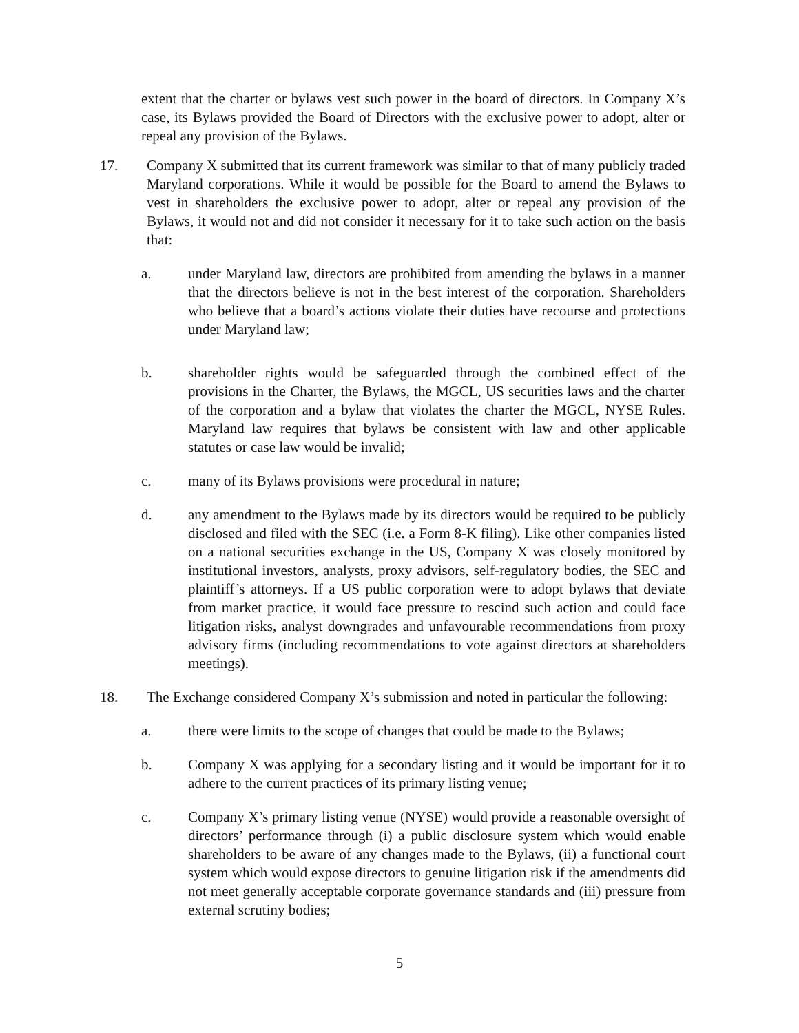extent that the charter or bylaws vest such power in the board of directors. In Company X’s case, its Bylaws provided the Board of Directors with the exclusive power to adopt, alter or repeal any provision of the Bylaws.
17. Company X submitted that its current framework was similar to that of many publicly traded Maryland corporations. While it would be possible for the Board to amend the Bylaws to vest in shareholders the exclusive power to adopt, alter or repeal any provision of the Bylaws, it would not and did not consider it necessary for it to take such action on the basis that:
a. under Maryland law, directors are prohibited from amending the bylaws in a manner that the directors believe is not in the best interest of the corporation. Shareholders who believe that a board’s actions violate their duties have recourse and protections under Maryland law;
b. shareholder rights would be safeguarded through the combined effect of the provisions in the Charter, the Bylaws, the MGCL, US securities laws and the charter of the corporation and a bylaw that violates the charter the MGCL, NYSE Rules. Maryland law requires that bylaws be consistent with law and other applicable statutes or case law would be invalid;
c. many of its Bylaws provisions were procedural in nature;
d. any amendment to the Bylaws made by its directors would be required to be publicly disclosed and filed with the SEC (i.e. a Form 8-K filing). Like other companies listed on a national securities exchange in the US, Company X was closely monitored by institutional investors, analysts, proxy advisors, self-regulatory bodies, the SEC and plaintiff’s attorneys. If a US public corporation were to adopt bylaws that deviate from market practice, it would face pressure to rescind such action and could face litigation risks, analyst downgrades and unfavourable recommendations from proxy advisory firms (including recommendations to vote against directors at shareholders meetings).
18. The Exchange considered Company X’s submission and noted in particular the following:
a. there were limits to the scope of changes that could be made to the Bylaws;
b. Company X was applying for a secondary listing and it would be important for it to adhere to the current practices of its primary listing venue;
c. Company X’s primary listing venue (NYSE) would provide a reasonable oversight of directors’ performance through (i) a public disclosure system which would enable shareholders to be aware of any changes made to the Bylaws, (ii) a functional court system which would expose directors to genuine litigation risk if the amendments did not meet generally acceptable corporate governance standards and (iii) pressure from external scrutiny bodies;
5